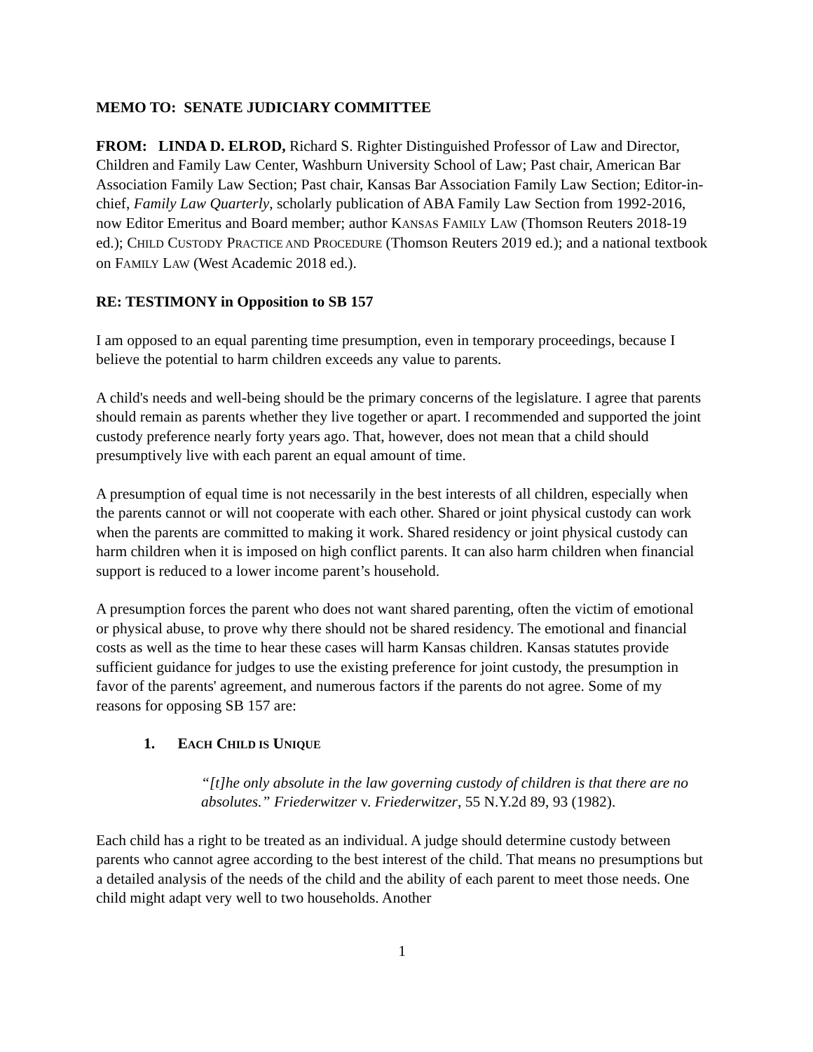MEMO TO: SENATE JUDICIARY COMMITTEE
FROM: LINDA D. ELROD, Richard S. Righter Distinguished Professor of Law and Director, Children and Family Law Center, Washburn University School of Law; Past chair, American Bar Association Family Law Section; Past chair, Kansas Bar Association Family Law Section; Editor-in-chief, Family Law Quarterly, scholarly publication of ABA Family Law Section from 1992-2016, now Editor Emeritus and Board member; author KANSAS FAMILY LAW (Thomson Reuters 2018-19 ed.); CHILD CUSTODY PRACTICE AND PROCEDURE (Thomson Reuters 2019 ed.); and a national textbook on FAMILY LAW (West Academic 2018 ed.).
RE: TESTIMONY in Opposition to SB 157
I am opposed to an equal parenting time presumption, even in temporary proceedings, because I believe the potential to harm children exceeds any value to parents.
A child's needs and well-being should be the primary concerns of the legislature. I agree that parents should remain as parents whether they live together or apart. I recommended and supported the joint custody preference nearly forty years ago. That, however, does not mean that a child should presumptively live with each parent an equal amount of time.
A presumption of equal time is not necessarily in the best interests of all children, especially when the parents cannot or will not cooperate with each other. Shared or joint physical custody can work when the parents are committed to making it work. Shared residency or joint physical custody can harm children when it is imposed on high conflict parents. It can also harm children when financial support is reduced to a lower income parent’s household.
A presumption forces the parent who does not want shared parenting, often the victim of emotional or physical abuse, to prove why there should not be shared residency. The emotional and financial costs as well as the time to hear these cases will harm Kansas children. Kansas statutes provide sufficient guidance for judges to use the existing preference for joint custody, the presumption in favor of the parents' agreement, and numerous factors if the parents do not agree. Some of my reasons for opposing SB 157 are:
1. EACH CHILD IS UNIQUE
“[t]he only absolute in the law governing custody of children is that there are no absolutes.” Friederwitzer v. Friederwitzer, 55 N.Y.2d 89, 93 (1982).
Each child has a right to be treated as an individual. A judge should determine custody between parents who cannot agree according to the best interest of the child. That means no presumptions but a detailed analysis of the needs of the child and the ability of each parent to meet those needs. One child might adapt very well to two households. Another
1